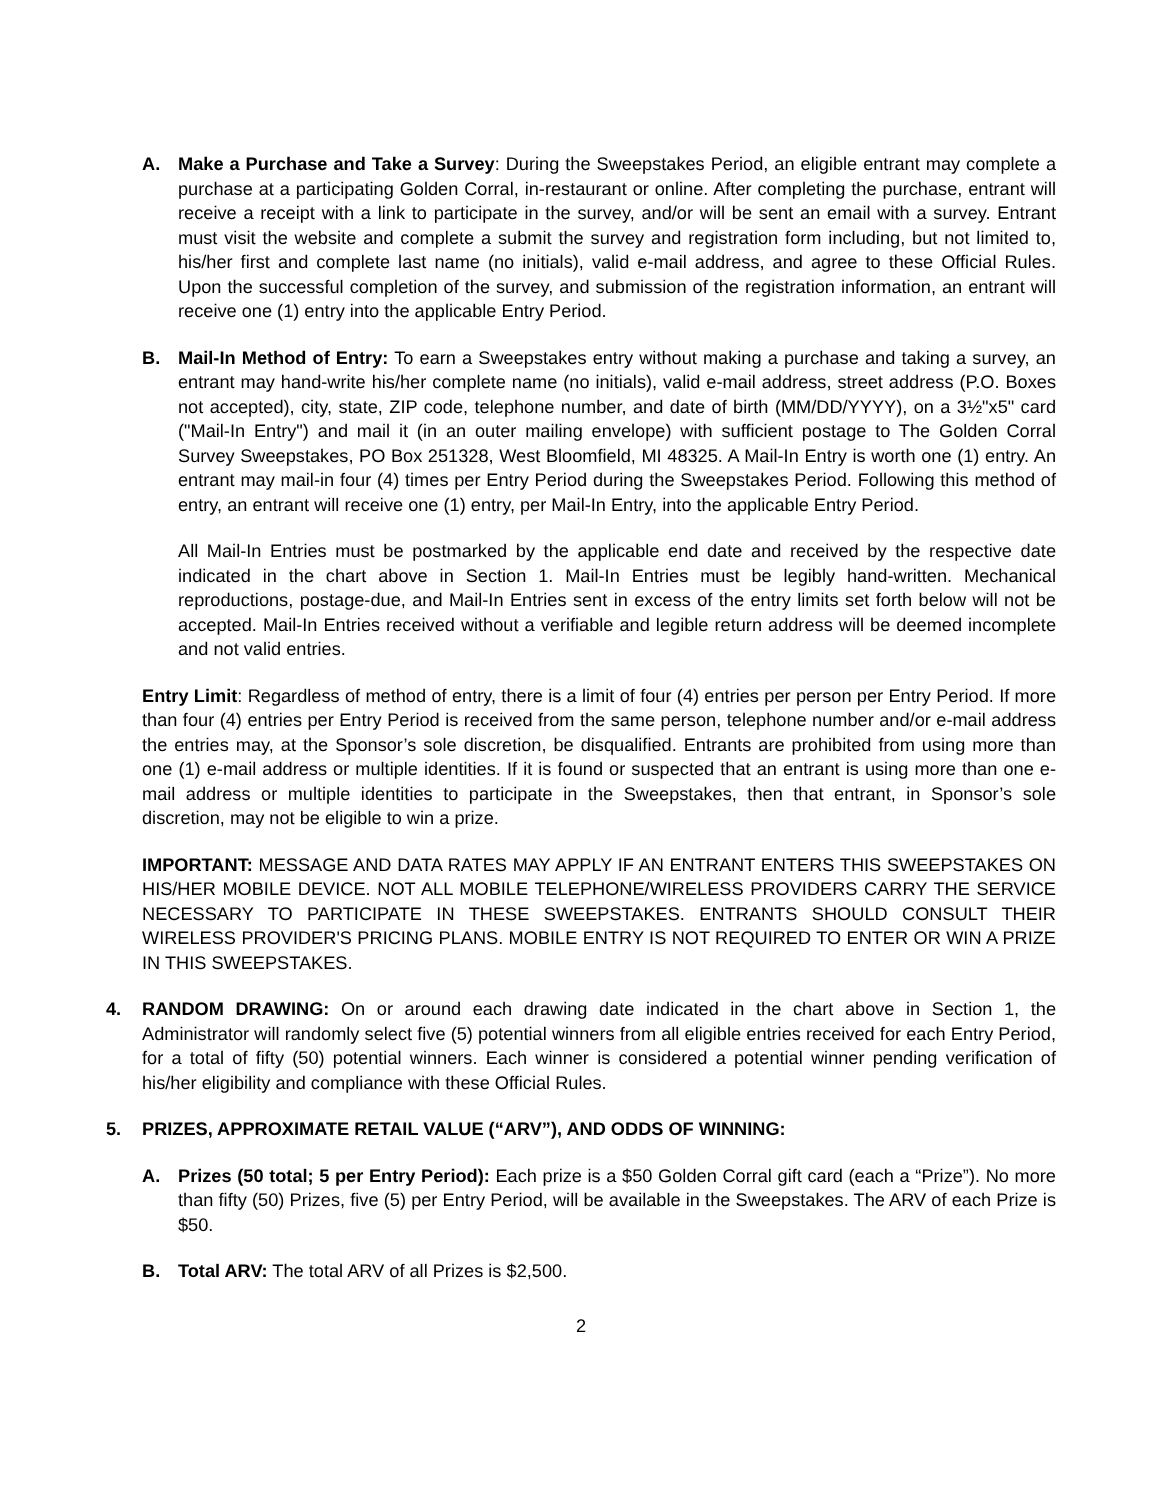A. Make a Purchase and Take a Survey: During the Sweepstakes Period, an eligible entrant may complete a purchase at a participating Golden Corral, in-restaurant or online. After completing the purchase, entrant will receive a receipt with a link to participate in the survey, and/or will be sent an email with a survey. Entrant must visit the website and complete a submit the survey and registration form including, but not limited to, his/her first and complete last name (no initials), valid e-mail address, and agree to these Official Rules. Upon the successful completion of the survey, and submission of the registration information, an entrant will receive one (1) entry into the applicable Entry Period.
B. Mail-In Method of Entry: To earn a Sweepstakes entry without making a purchase and taking a survey, an entrant may hand-write his/her complete name (no initials), valid e-mail address, street address (P.O. Boxes not accepted), city, state, ZIP code, telephone number, and date of birth (MM/DD/YYYY), on a 3½"x5" card ("Mail-In Entry") and mail it (in an outer mailing envelope) with sufficient postage to The Golden Corral Survey Sweepstakes, PO Box 251328, West Bloomfield, MI 48325. A Mail-In Entry is worth one (1) entry. An entrant may mail-in four (4) times per Entry Period during the Sweepstakes Period. Following this method of entry, an entrant will receive one (1) entry, per Mail-In Entry, into the applicable Entry Period.
All Mail-In Entries must be postmarked by the applicable end date and received by the respective date indicated in the chart above in Section 1. Mail-In Entries must be legibly hand-written. Mechanical reproductions, postage-due, and Mail-In Entries sent in excess of the entry limits set forth below will not be accepted. Mail-In Entries received without a verifiable and legible return address will be deemed incomplete and not valid entries.
Entry Limit: Regardless of method of entry, there is a limit of four (4) entries per person per Entry Period. If more than four (4) entries per Entry Period is received from the same person, telephone number and/or e-mail address the entries may, at the Sponsor’s sole discretion, be disqualified. Entrants are prohibited from using more than one (1) e-mail address or multiple identities. If it is found or suspected that an entrant is using more than one e-mail address or multiple identities to participate in the Sweepstakes, then that entrant, in Sponsor’s sole discretion, may not be eligible to win a prize.
IMPORTANT: MESSAGE AND DATA RATES MAY APPLY IF AN ENTRANT ENTERS THIS SWEEPSTAKES ON HIS/HER MOBILE DEVICE. NOT ALL MOBILE TELEPHONE/WIRELESS PROVIDERS CARRY THE SERVICE NECESSARY TO PARTICIPATE IN THESE SWEEPSTAKES. ENTRANTS SHOULD CONSULT THEIR WIRELESS PROVIDER'S PRICING PLANS. MOBILE ENTRY IS NOT REQUIRED TO ENTER OR WIN A PRIZE IN THIS SWEEPSTAKES.
4. RANDOM DRAWING: On or around each drawing date indicated in the chart above in Section 1, the Administrator will randomly select five (5) potential winners from all eligible entries received for each Entry Period, for a total of fifty (50) potential winners. Each winner is considered a potential winner pending verification of his/her eligibility and compliance with these Official Rules.
5. PRIZES, APPROXIMATE RETAIL VALUE (“ARV”), AND ODDS OF WINNING:
A. Prizes (50 total; 5 per Entry Period): Each prize is a $50 Golden Corral gift card (each a “Prize”). No more than fifty (50) Prizes, five (5) per Entry Period, will be available in the Sweepstakes. The ARV of each Prize is $50.
B. Total ARV: The total ARV of all Prizes is $2,500.
2